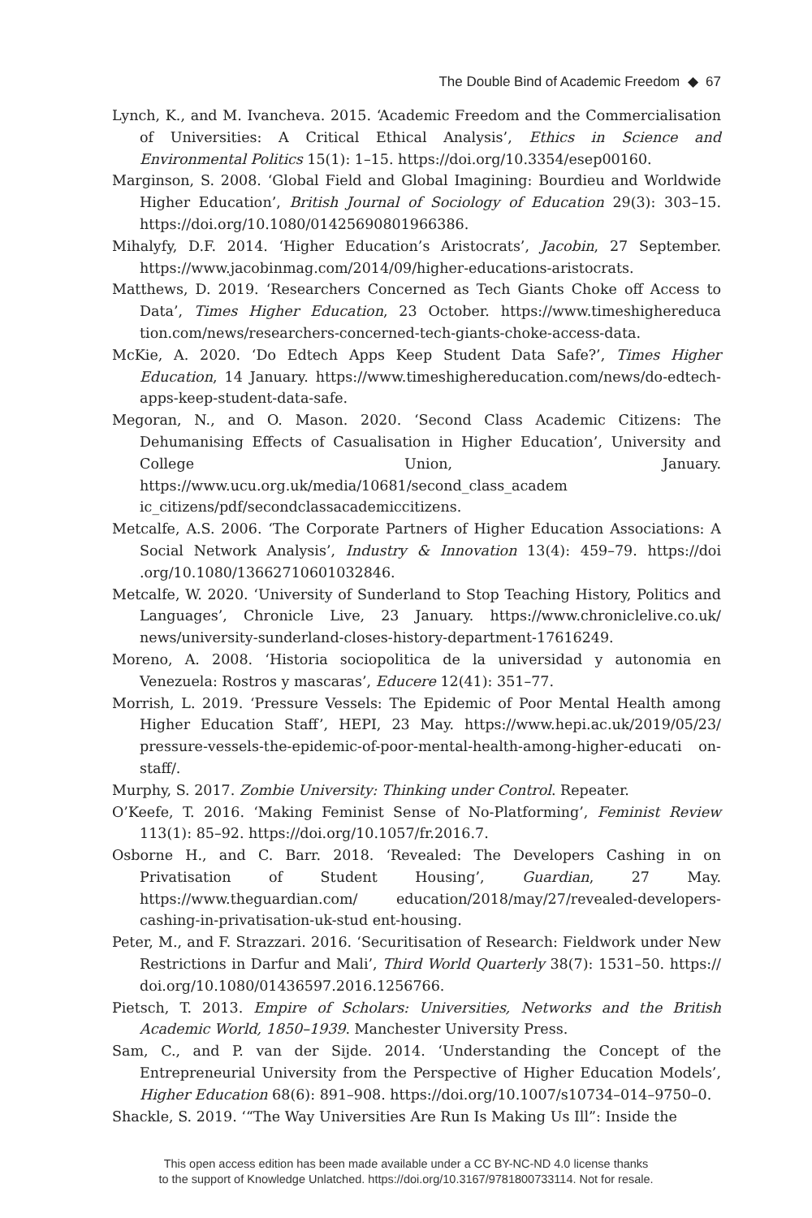The Double Bind of Academic Freedom ◆ 67
Lynch, K., and M. Ivancheva. 2015. ‘Academic Freedom and the Commercialisation of Universities: A Critical Ethical Analysis’, Ethics in Science and Environmental Politics 15(1): 1–15. https://doi.org/10.3354/esep00160.
Marginson, S. 2008. ‘Global Field and Global Imagining: Bourdieu and Worldwide Higher Education’, British Journal of Sociology of Education 29(3): 303–15. https://doi.org/10.1080/01425690801966386.
Mihalyfy, D.F. 2014. ‘Higher Education’s Aristocrats’, Jacobin, 27 September. https://www.jacobinmag.com/2014/09/higher-educations-aristocrats.
Matthews, D. 2019. ‘Researchers Concerned as Tech Giants Choke off Access to Data’, Times Higher Education, 23 October. https://www.timeshighereduca tion.com/news/researchers-concerned-tech-giants-choke-access-data.
McKie, A. 2020. ‘Do Edtech Apps Keep Student Data Safe?’, Times Higher Education, 14 January. https://www.timeshighereducation.com/news/do-edtech-apps-keep-student-data-safe.
Megoran, N., and O. Mason. 2020. ‘Second Class Academic Citizens: The Dehumanising Effects of Casualisation in Higher Education’, University and College Union, January. https://www.ucu.org.uk/media/10681/second_class_academ ic_citizens/pdf/secondclassacademiccitizens.
Metcalfe, A.S. 2006. ‘The Corporate Partners of Higher Education Associations: A Social Network Analysis’, Industry & Innovation 13(4): 459–79. https://doi .org/10.1080/13662710601032846.
Metcalfe, W. 2020. ‘University of Sunderland to Stop Teaching History, Politics and Languages’, Chronicle Live, 23 January. https://www.chroniclelive.co.uk/ news/university-sunderland-closes-history-department-17616249.
Moreno, A. 2008. ‘Historia sociopolitica de la universidad y autonomia en Venezuela: Rostros y mascaras’, Educere 12(41): 351–77.
Morrish, L. 2019. ‘Pressure Vessels: The Epidemic of Poor Mental Health among Higher Education Staff’, HEPI, 23 May. https://www.hepi.ac.uk/2019/05/23/ pressure-vessels-the-epidemic-of-poor-mental-health-among-higher-educati on-staff/.
Murphy, S. 2017. Zombie University: Thinking under Control. Repeater.
O’Keefe, T. 2016. ‘Making Feminist Sense of No-Platforming’, Feminist Review 113(1): 85–92. https://doi.org/10.1057/fr.2016.7.
Osborne H., and C. Barr. 2018. ‘Revealed: The Developers Cashing in on Privatisation of Student Housing’, Guardian, 27 May. https://www.theguardian.com/ education/2018/may/27/revealed-developers-cashing-in-privatisation-uk-stud ent-housing.
Peter, M., and F. Strazzari. 2016. ‘Securitisation of Research: Fieldwork under New Restrictions in Darfur and Mali’, Third World Quarterly 38(7): 1531–50. https:// doi.org/10.1080/01436597.2016.1256766.
Pietsch, T. 2013. Empire of Scholars: Universities, Networks and the British Academic World, 1850–1939. Manchester University Press.
Sam, C., and P. van der Sijde. 2014. ‘Understanding the Concept of the Entrepreneurial University from the Perspective of Higher Education Models’, Higher Education 68(6): 891–908. https://doi.org/10.1007/s10734–014–9750–0.
Shackle, S. 2019. ‘“The Way Universities Are Run Is Making Us Ill”: Inside the
This open access edition has been made available under a CC BY-NC-ND 4.0 license thanks
to the support of Knowledge Unlatched. https://doi.org/10.3167/9781800733114. Not for resale.